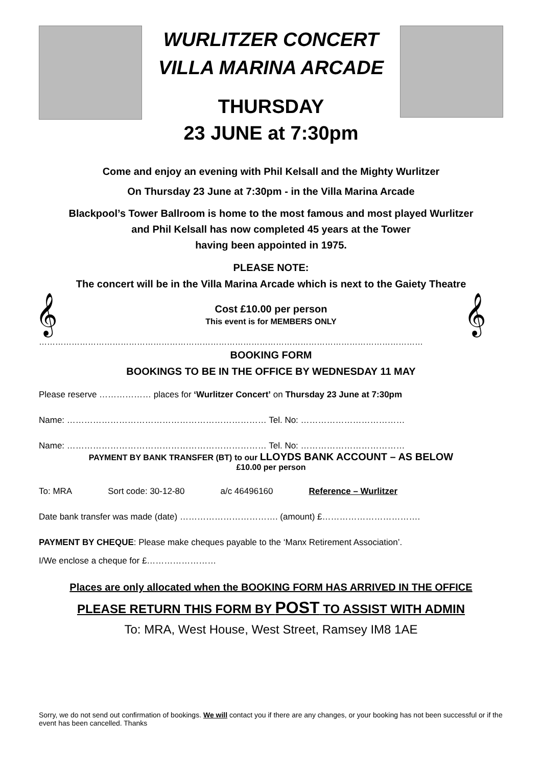WURLITZER CONCERT
VILLA MARINA ARCADE
THURSDAY
23 JUNE at 7:30pm
Come and enjoy an evening with Phil Kelsall and the Mighty Wurlitzer
On Thursday 23 June at 7:30pm - in the Villa Marina Arcade
Blackpool’s Tower Ballroom is home to the most famous and most played Wurlitzer
and Phil Kelsall has now completed 45 years at the Tower
having been appointed in 1975.
PLEASE NOTE:
The concert will be in the Villa Marina Arcade which is next to the Gaiety Theatre
𝄞
Cost £10.00 per person
This event is for MEMBERS ONLY
𝄞
……………………………………………………………………………………………………………………………
BOOKING FORM
BOOKINGS TO BE IN THE OFFICE BY WEDNESDAY 11 MAY
Please reserve ……………… places for ‘Wurlitzer Concert’ on Thursday 23 June at 7:30pm
Name: …………………………………………………………… Tel. No: ………………………………
Name: …………………………………………………………… Tel. No: ………………………………
PAYMENT BY BANK TRANSFER (BT) to our LLOYDS BANK ACCOUNT – AS BELOW
£10.00 per person
To: MRA Sort code: 30-12-80 a/c 46496160 Reference – Wurlitzer
Date bank transfer was made (date) ……………………………. (amount) £…………………………….
PAYMENT BY CHEQUE: Please make cheques payable to the ‘Manx Retirement Association’.
I/We enclose a cheque for £……………………
Places are only allocated when the BOOKING FORM HAS ARRIVED IN THE OFFICE
PLEASE RETURN THIS FORM BY POST TO ASSIST WITH ADMIN
To: MRA, West House, West Street, Ramsey IM8 1AE
Sorry, we do not send out confirmation of bookings. We will contact you if there are any changes, or your booking has not been successful or if the event has been cancelled. Thanks